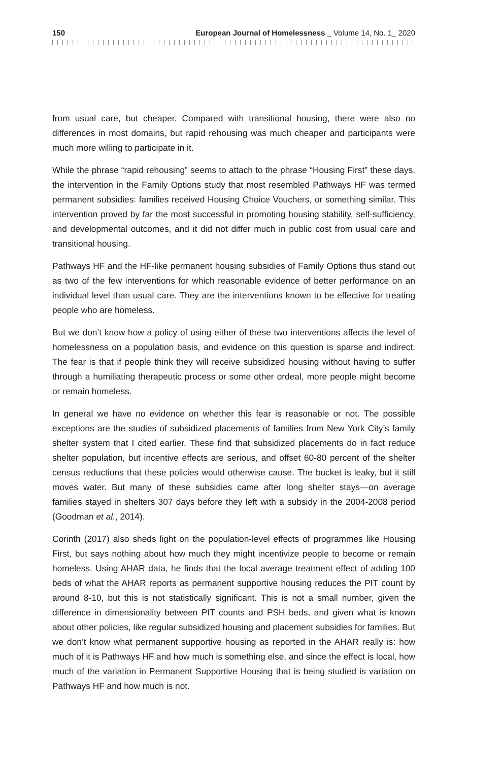150 European Journal of Homelessness _ Volume 14, No. 1_ 2020
from usual care, but cheaper. Compared with transitional housing, there were also no differences in most domains, but rapid rehousing was much cheaper and participants were much more willing to participate in it.
While the phrase “rapid rehousing” seems to attach to the phrase “Housing First” these days, the intervention in the Family Options study that most resembled Pathways HF was termed permanent subsidies: families received Housing Choice Vouchers, or something similar. This intervention proved by far the most successful in promoting housing stability, self-sufficiency, and developmental outcomes, and it did not differ much in public cost from usual care and transitional housing.
Pathways HF and the HF-like permanent housing subsidies of Family Options thus stand out as two of the few interventions for which reasonable evidence of better performance on an individual level than usual care. They are the interventions known to be effective for treating people who are homeless.
But we don’t know how a policy of using either of these two interventions affects the level of homelessness on a population basis, and evidence on this question is sparse and indirect. The fear is that if people think they will receive subsidized housing without having to suffer through a humiliating therapeutic process or some other ordeal, more people might become or remain homeless.
In general we have no evidence on whether this fear is reasonable or not. The possible exceptions are the studies of subsidized placements of families from New York City’s family shelter system that I cited earlier. These find that subsidized placements do in fact reduce shelter population, but incentive effects are serious, and offset 60-80 percent of the shelter census reductions that these policies would otherwise cause. The bucket is leaky, but it still moves water. But many of these subsidies came after long shelter stays—on average families stayed in shelters 307 days before they left with a subsidy in the 2004-2008 period (Goodman et al., 2014).
Corinth (2017) also sheds light on the population-level effects of programmes like Housing First, but says nothing about how much they might incentivize people to become or remain homeless. Using AHAR data, he finds that the local average treatment effect of adding 100 beds of what the AHAR reports as permanent supportive housing reduces the PIT count by around 8-10, but this is not statistically significant. This is not a small number, given the difference in dimensionality between PIT counts and PSH beds, and given what is known about other policies, like regular subsidized housing and placement subsidies for families. But we don’t know what permanent supportive housing as reported in the AHAR really is: how much of it is Pathways HF and how much is something else, and since the effect is local, how much of the variation in Permanent Supportive Housing that is being studied is variation on Pathways HF and how much is not.